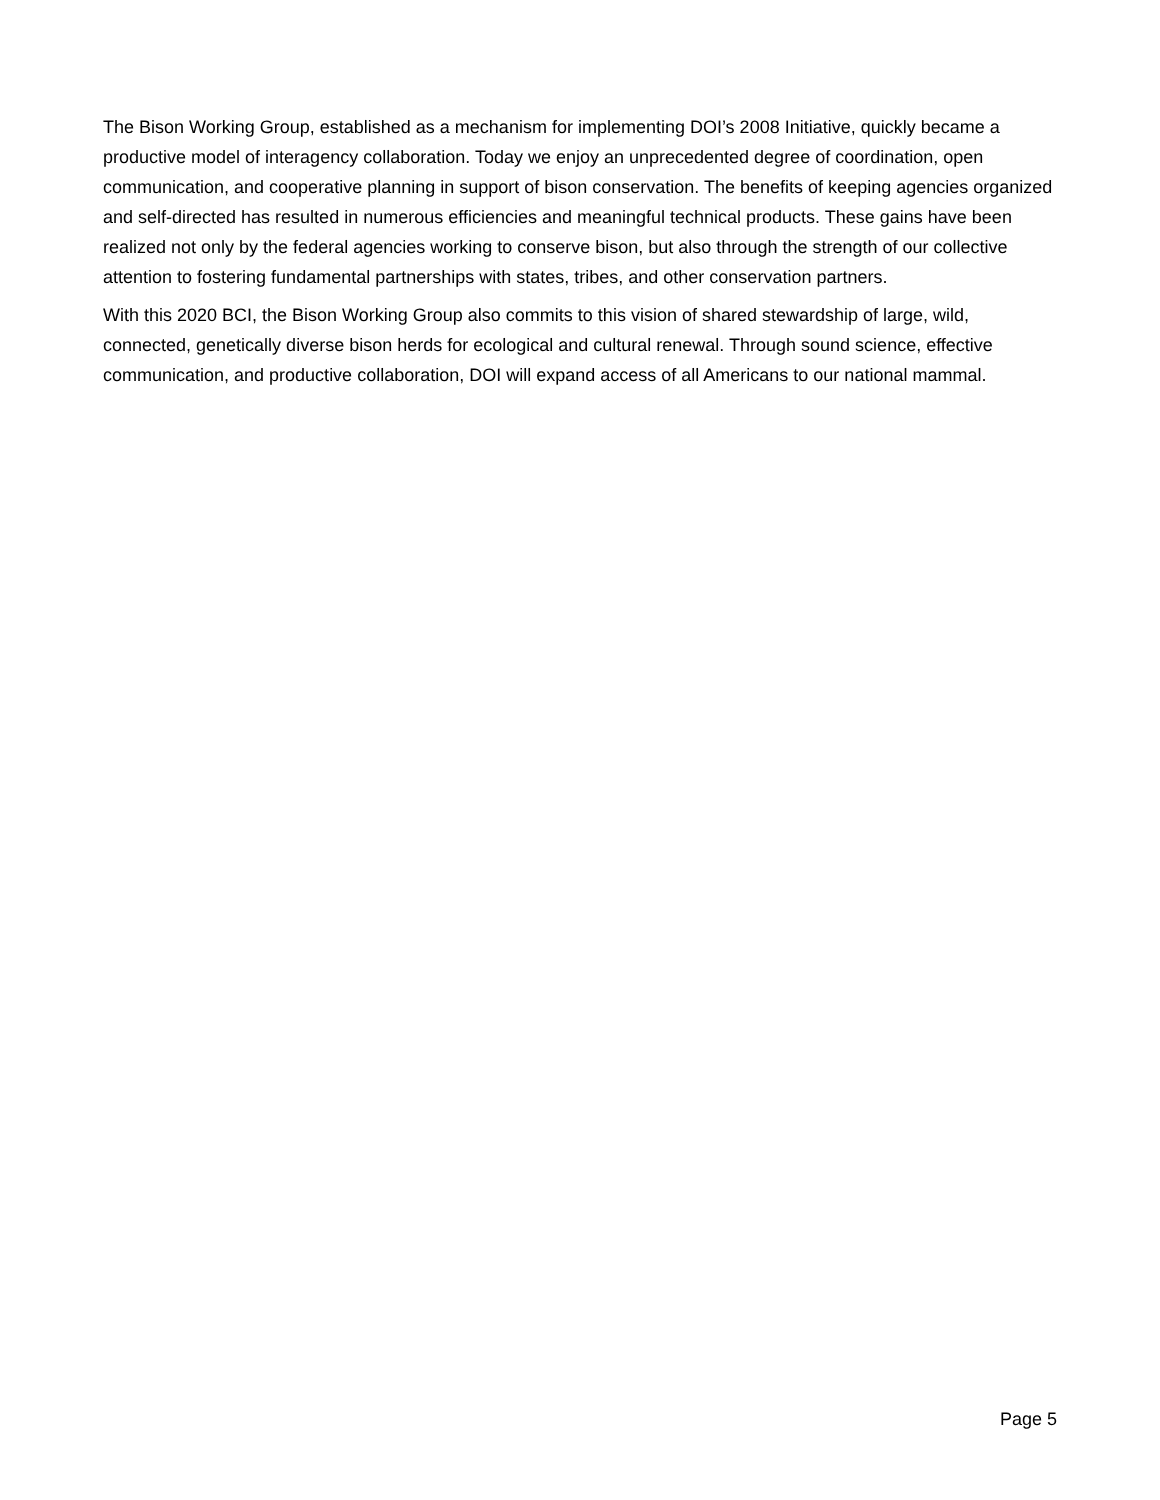The Bison Working Group, established as a mechanism for implementing DOI’s 2008 Initiative, quickly became a productive model of interagency collaboration. Today we enjoy an unprecedented degree of coordination, open communication, and cooperative planning in support of bison conservation. The benefits of keeping agencies organized and self-directed has resulted in numerous efficiencies and meaningful technical products. These gains have been realized not only by the federal agencies working to conserve bison, but also through the strength of our collective attention to fostering fundamental partnerships with states, tribes, and other conservation partners.
With this 2020 BCI, the Bison Working Group also commits to this vision of shared stewardship of large, wild, connected, genetically diverse bison herds for ecological and cultural renewal. Through sound science, effective communication, and productive collaboration, DOI will expand access of all Americans to our national mammal.
Page 5